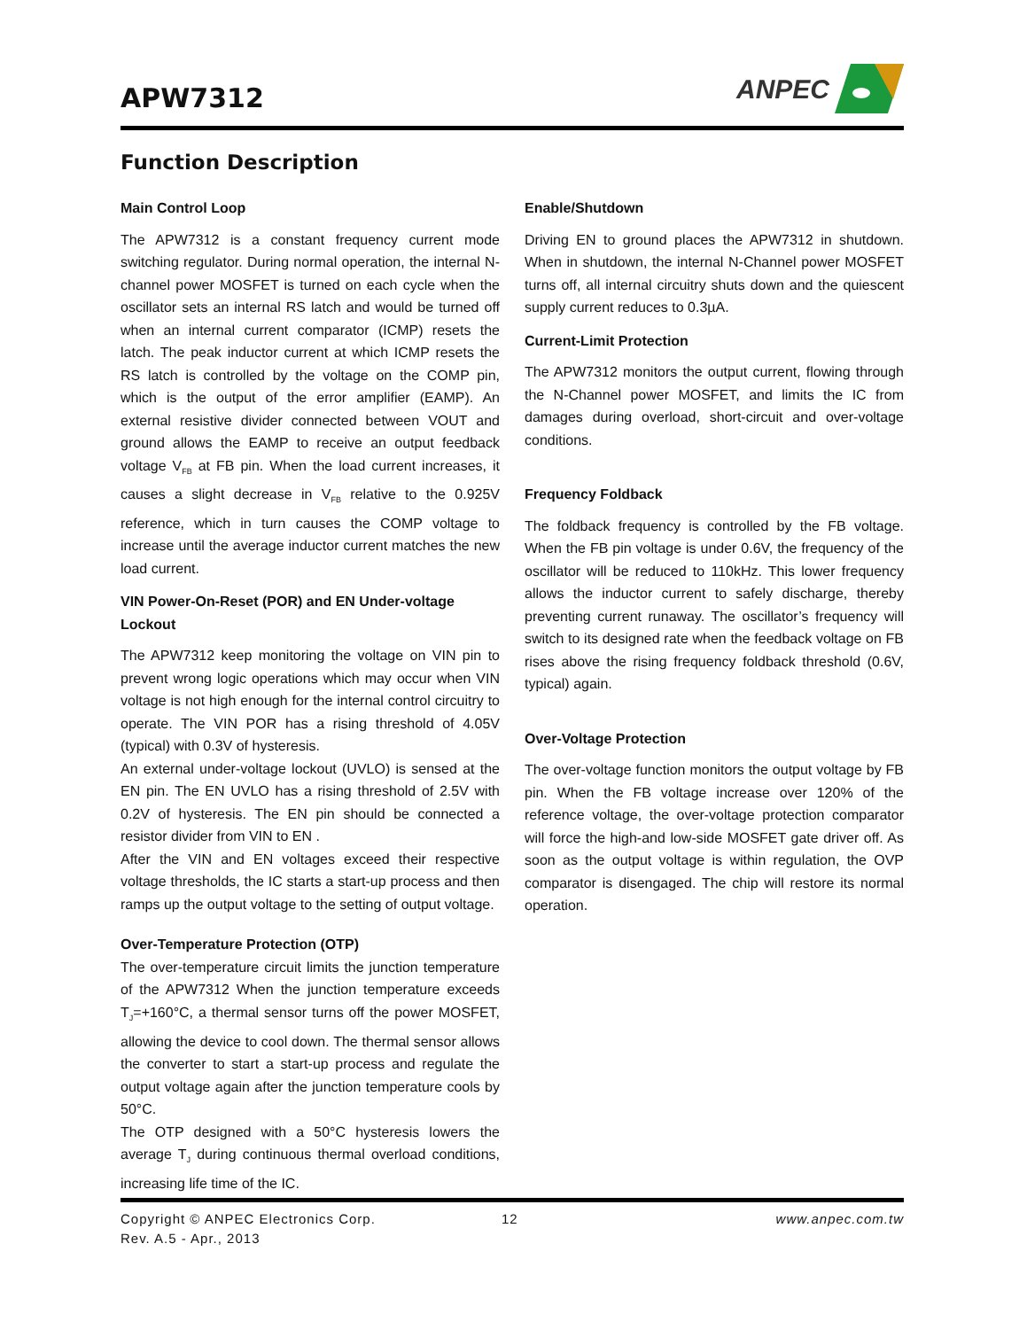APW7312
ANPEC
Function Description
Main Control Loop
The APW7312 is a constant frequency current mode switching regulator. During normal operation, the internal N-channel power MOSFET is turned on each cycle when the oscillator sets an internal RS latch and would be turned off when an internal current comparator (ICMP) resets the latch. The peak inductor current at which ICMP resets the RS latch is controlled by the voltage on the COMP pin, which is the output of the error amplifier (EAMP). An external resistive divider connected between VOUT and ground allows the EAMP to receive an output feedback voltage V<sub>FB</sub> at FB pin. When the load current increases, it causes a slight decrease in V<sub>FB</sub> relative to the 0.925V reference, which in turn causes the COMP voltage to increase until the average inductor current matches the new load current.
VIN Power-On-Reset (POR) and EN Under-voltage Lockout
The APW7312 keep monitoring the voltage on VIN pin to prevent wrong logic operations which may occur when VIN voltage is not high enough for the internal control circuitry to operate. The VIN POR has a rising threshold of 4.05V (typical) with 0.3V of hysteresis.
An external under-voltage lockout (UVLO) is sensed at the EN pin. The EN UVLO has a rising threshold of 2.5V with 0.2V of hysteresis. The EN pin should be connected a resistor divider from VIN to EN .
After the VIN and EN voltages exceed their respective voltage thresholds, the IC starts a start-up process and then ramps up the output voltage to the setting of output voltage.
Over-Temperature Protection (OTP)
The over-temperature circuit limits the junction temperature of the APW7312 When the junction temperature exceeds T<sub>J</sub>=+160°C, a thermal sensor turns off the power MOSFET, allowing the device to cool down. The thermal sensor allows the converter to start a start-up process and regulate the output voltage again after the junction temperature cools by 50°C.
The OTP designed with a 50°C hysteresis lowers the average T<sub>J</sub> during continuous thermal overload conditions, increasing life time of the IC.
Enable/Shutdown
Driving EN to ground places the APW7312 in shutdown. When in shutdown, the internal N-Channel power MOSFET turns off, all internal circuitry shuts down and the quiescent supply current reduces to 0.3µA.
Current-Limit Protection
The APW7312 monitors the output current, flowing through the N-Channel power MOSFET, and limits the IC from damages during overload, short-circuit and over-voltage conditions.
Frequency Foldback
The foldback frequency is controlled by the FB voltage. When the FB pin voltage is under 0.6V, the frequency of the oscillator will be reduced to 110kHz. This lower frequency allows the inductor current to safely discharge, thereby preventing current runaway. The oscillator’s frequency will switch to its designed rate when the feedback voltage on FB rises above the rising frequency foldback threshold (0.6V, typical) again.
Over-Voltage Protection
The over-voltage function monitors the output voltage by FB pin. When the FB voltage increase over 120% of the reference voltage, the over-voltage protection comparator will force the high-and low-side MOSFET gate driver off. As soon as the output voltage is within regulation, the OVP comparator is disengaged. The chip will restore its normal operation.
Copyright © ANPEC Electronics Corp.
Rev. A.5 - Apr., 2013
12 www.anpec.com.tw